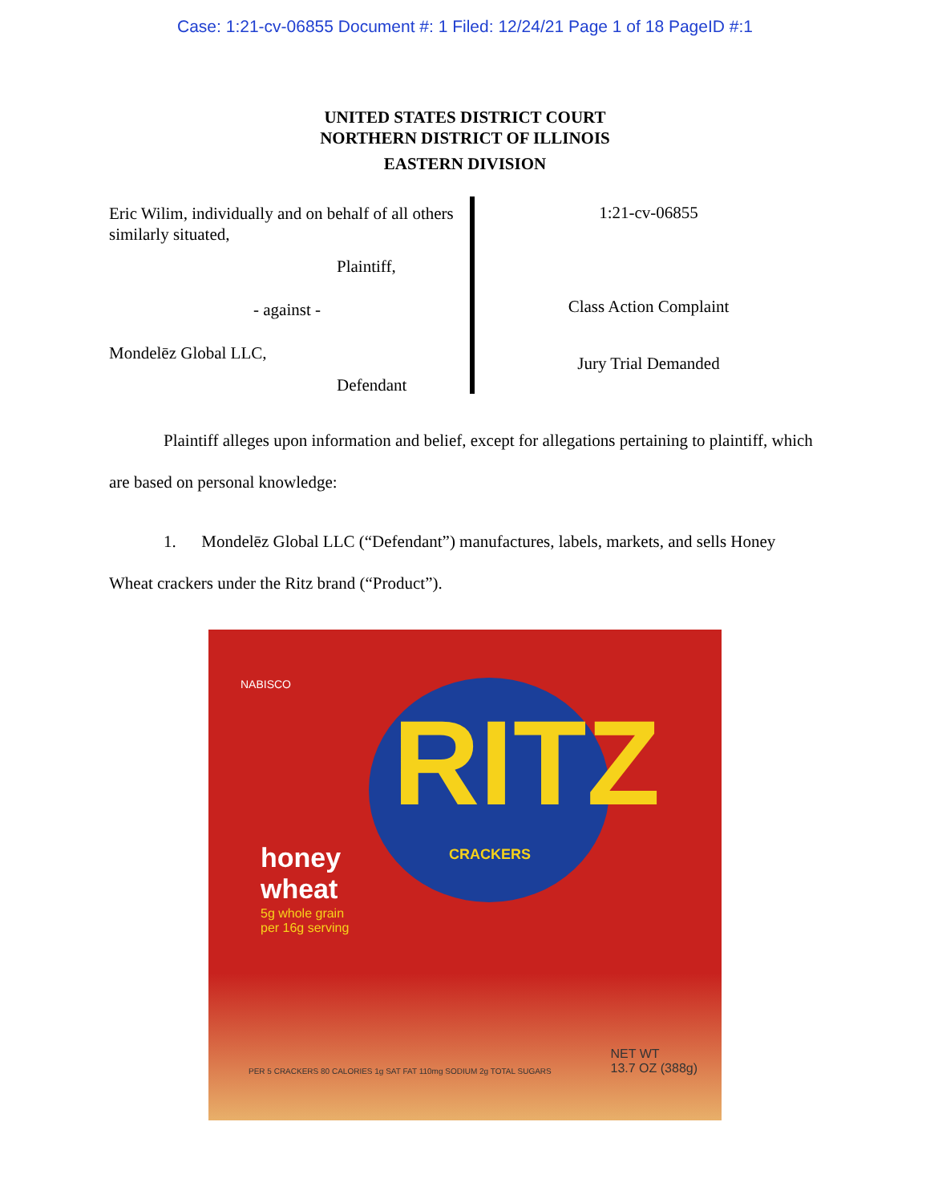Case: 1:21-cv-06855 Document #: 1 Filed: 12/24/21 Page 1 of 18 PageID #:1
UNITED STATES DISTRICT COURT
NORTHERN DISTRICT OF ILLINOIS
EASTERN DIVISION
Eric Wilim, individually and on behalf of all others similarly situated,
Plaintiff,
- against -
Mondelēz Global LLC,
Defendant
1:21-cv-06855
Class Action Complaint
Jury Trial Demanded
Plaintiff alleges upon information and belief, except for allegations pertaining to plaintiff, which are based on personal knowledge:
1. Mondelēz Global LLC (“Defendant”) manufactures, labels, markets, and sells Honey Wheat crackers under the Ritz brand (“Product”).
NABISCO
RITZ
CRACKERS
honey
wheat
5g whole grain
per 16g serving
NET WT
13.7 OZ (388g)
PER 5 CRACKERS 80 CALORIES 1g SAT FAT 110mg SODIUM 2g TOTAL SUGARS